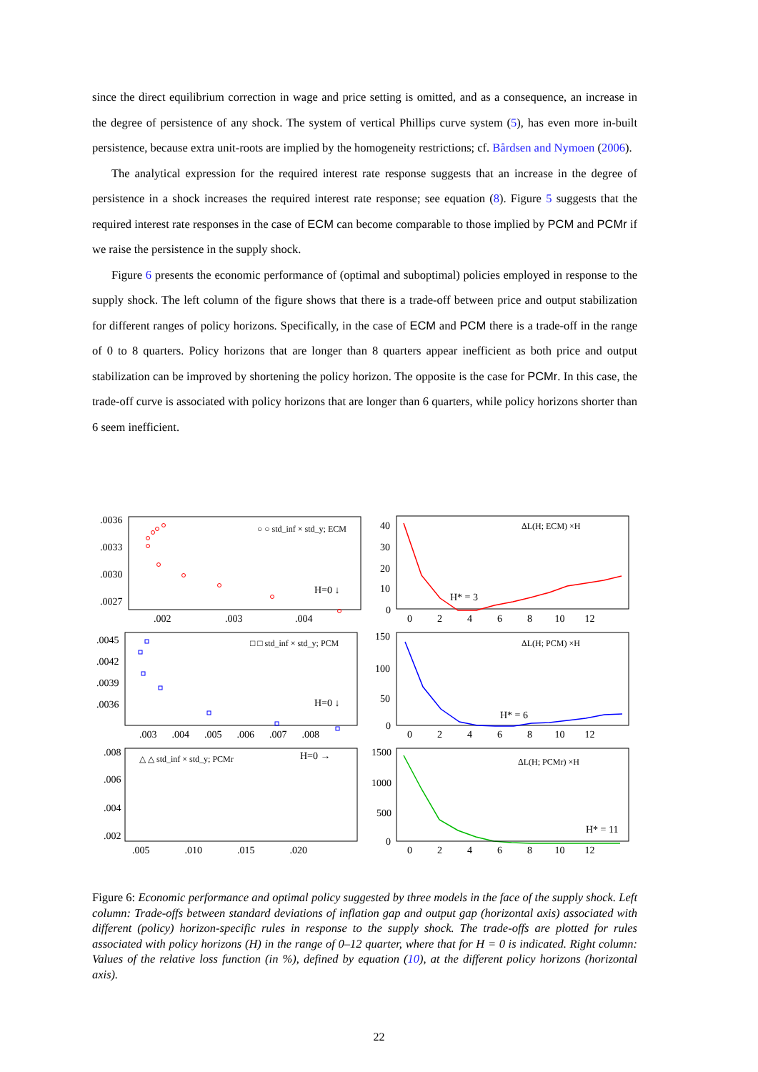since the direct equilibrium correction in wage and price setting is omitted, and as a consequence, an increase in the degree of persistence of any shock. The system of vertical Phillips curve system (5), has even more in-built persistence, because extra unit-roots are implied by the homogeneity restrictions; cf. Bårdsen and Nymoen (2006).
The analytical expression for the required interest rate response suggests that an increase in the degree of persistence in a shock increases the required interest rate response; see equation (8). Figure 5 suggests that the required interest rate responses in the case of ECM can become comparable to those implied by PCM and PCMr if we raise the persistence in the supply shock.
Figure 6 presents the economic performance of (optimal and suboptimal) policies employed in response to the supply shock. The left column of the figure shows that there is a trade-off between price and output stabilization for different ranges of policy horizons. Specifically, in the case of ECM and PCM there is a trade-off in the range of 0 to 8 quarters. Policy horizons that are longer than 8 quarters appear inefficient as both price and output stabilization can be improved by shortening the policy horizon. The opposite is the case for PCMr. In this case, the trade-off curve is associated with policy horizons that are longer than 6 quarters, while policy horizons shorter than 6 seem inefficient.
.0036
.0033
.0030
.0027
.002
.003
.004
○ ○ std_inf × std_y; ECM
H=0 ↓
40
30
20
10
0
0 2 4 6 8 10 12
ΔL(H; ECM) ×H
H* = 3
.0045
.0042
.0039
.0036
.003 .004 .005 .006 .007 .008
□ □ std_inf × std_y; PCM
H=0 ↓
150
100
50
0
0 2 4 6 8 10 12
ΔL(H; PCM) ×H
H* = 6
.008
.006
.004
.002
.005 .010 .015 .020
△ △ std_inf × std_y; PCMr
H=0 →
1500
1000
500
0
0 2 4 6 8 10 12
ΔL(H; PCMr) ×H
H* = 11
Figure 6: Economic performance and optimal policy suggested by three models in the face of the supply shock. Left column: Trade-offs between standard deviations of inflation gap and output gap (horizontal axis) associated with different (policy) horizon-specific rules in response to the supply shock. The trade-offs are plotted for rules associated with policy horizons (H) in the range of 0–12 quarter, where that for H = 0 is indicated. Right column: Values of the relative loss function (in %), defined by equation (10), at the different policy horizons (horizontal axis).
22